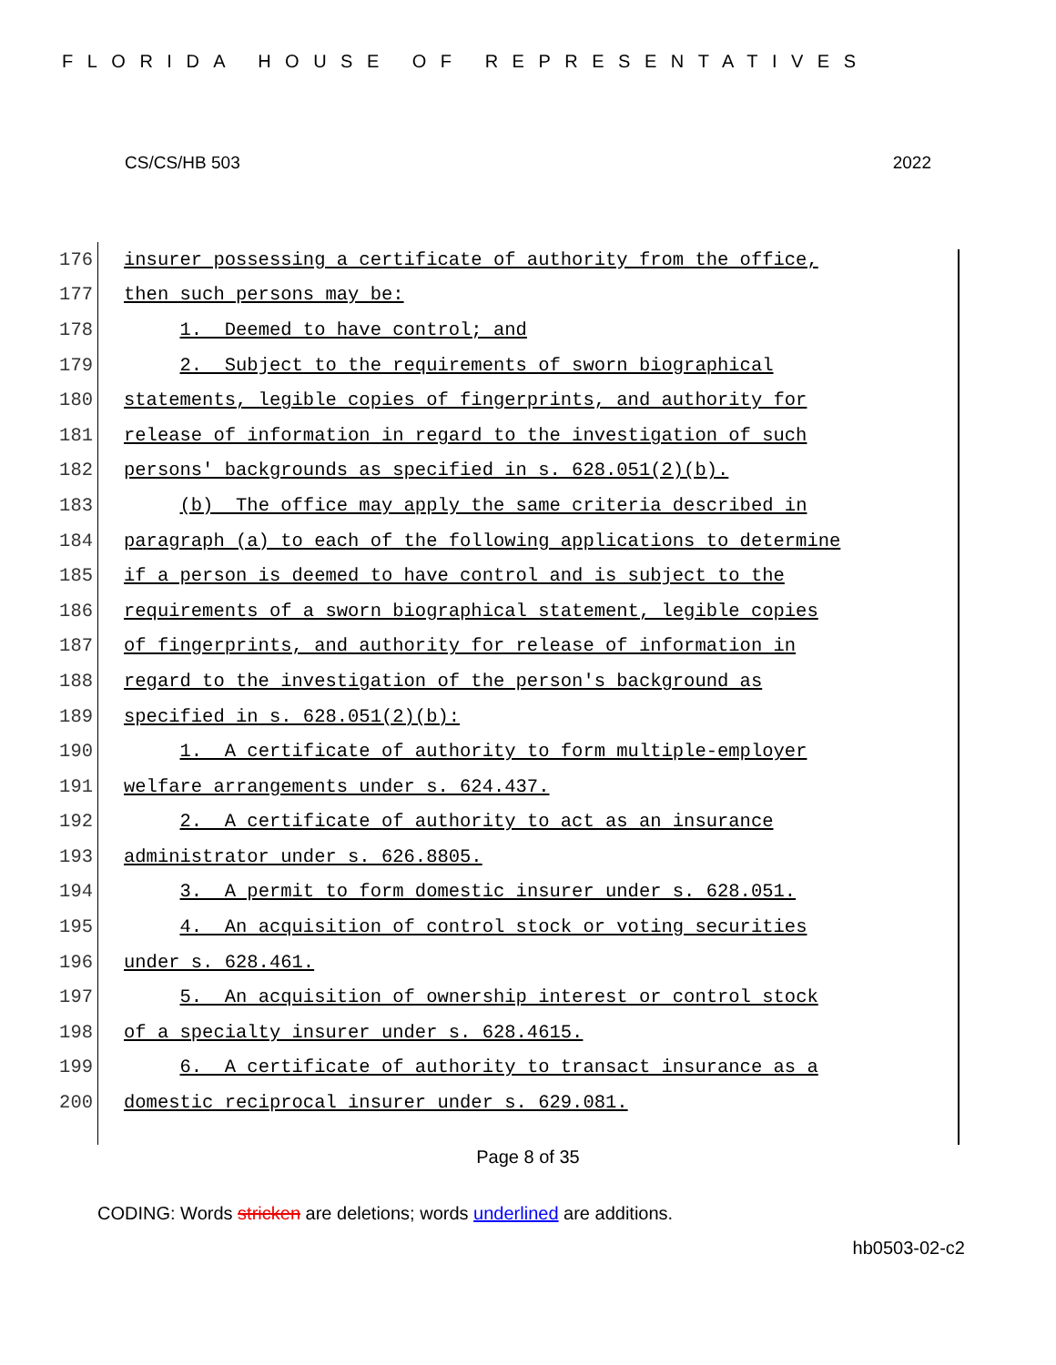FLORIDA HOUSE OF REPRESENTATIVES
CS/CS/HB 503 2022
176 insurer possessing a certificate of authority from the office,
177 then such persons may be:
178 1. Deemed to have control; and
179 2. Subject to the requirements of sworn biographical
180 statements, legible copies of fingerprints, and authority for
181 release of information in regard to the investigation of such
182 persons' backgrounds as specified in s. 628.051(2)(b).
183 (b) The office may apply the same criteria described in
184 paragraph (a) to each of the following applications to determine
185 if a person is deemed to have control and is subject to the
186 requirements of a sworn biographical statement, legible copies
187 of fingerprints, and authority for release of information in
188 regard to the investigation of the person's background as
189 specified in s. 628.051(2)(b):
190 1. A certificate of authority to form multiple-employer
191 welfare arrangements under s. 624.437.
192 2. A certificate of authority to act as an insurance
193 administrator under s. 626.8805.
194 3. A permit to form domestic insurer under s. 628.051.
195 4. An acquisition of control stock or voting securities
196 under s. 628.461.
197 5. An acquisition of ownership interest or control stock
198 of a specialty insurer under s. 628.4615.
199 6. A certificate of authority to transact insurance as a
200 domestic reciprocal insurer under s. 629.081.
Page 8 of 35
CODING: Words stricken are deletions; words underlined are additions.
hb0503-02-c2